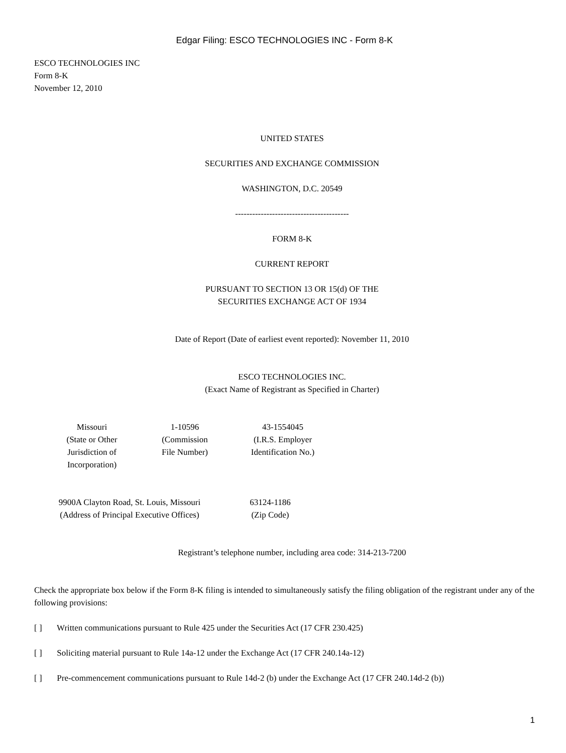Edgar Filing: ESCO TECHNOLOGIES INC - Form 8-K
ESCO TECHNOLOGIES INC
Form 8-K
November 12, 2010
UNITED STATES
SECURITIES AND EXCHANGE COMMISSION
WASHINGTON, D.C. 20549
----------------------------------------
FORM 8-K
CURRENT REPORT
PURSUANT TO SECTION 13 OR 15(d) OF THE
SECURITIES EXCHANGE ACT OF 1934
Date of Report (Date of earliest event reported): November 11, 2010
ESCO TECHNOLOGIES INC.
(Exact Name of Registrant as Specified in Charter)
| Missouri (State or Other Jurisdiction of Incorporation) | 1-10596 (Commission File Number) | 43-1554045 (I.R.S. Employer Identification No.) |
| 9900A Clayton Road, St. Louis, Missouri (Address of Principal Executive Offices) | 63124-1186 (Zip Code) |
Registrant’s telephone number, including area code: 314-213-7200
Check the appropriate box below if the Form 8-K filing is intended to simultaneously satisfy the filing obligation of the registrant under any of the following provisions:
[ ] Written communications pursuant to Rule 425 under the Securities Act (17 CFR 230.425)
[ ] Soliciting material pursuant to Rule 14a-12 under the Exchange Act (17 CFR 240.14a-12)
[ ] Pre-commencement communications pursuant to Rule 14d-2 (b) under the Exchange Act (17 CFR 240.14d-2 (b))
1